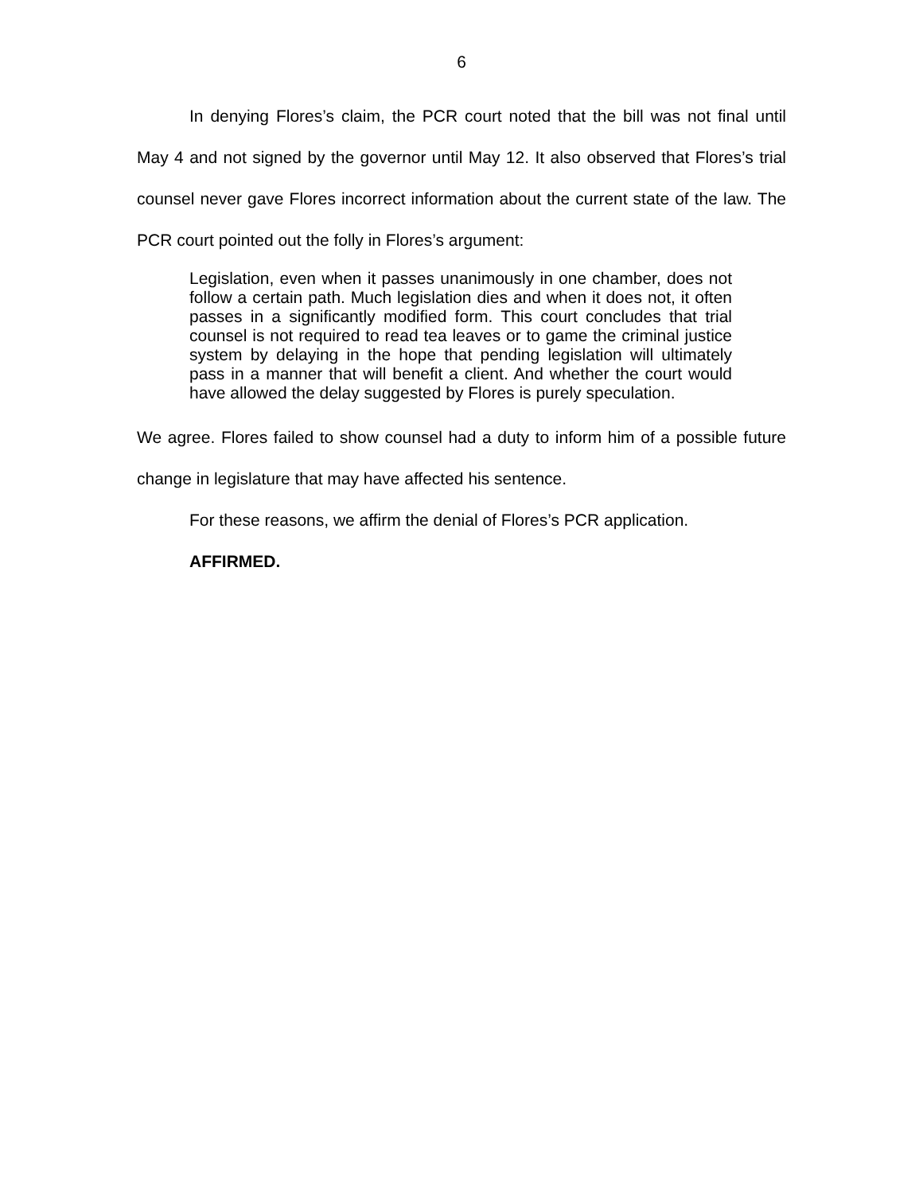6
In denying Flores’s claim, the PCR court noted that the bill was not final until May 4 and not signed by the governor until May 12. It also observed that Flores’s trial counsel never gave Flores incorrect information about the current state of the law. The PCR court pointed out the folly in Flores’s argument:
Legislation, even when it passes unanimously in one chamber, does not follow a certain path. Much legislation dies and when it does not, it often passes in a significantly modified form. This court concludes that trial counsel is not required to read tea leaves or to game the criminal justice system by delaying in the hope that pending legislation will ultimately pass in a manner that will benefit a client. And whether the court would have allowed the delay suggested by Flores is purely speculation.
We agree. Flores failed to show counsel had a duty to inform him of a possible future change in legislature that may have affected his sentence.
For these reasons, we affirm the denial of Flores’s PCR application.
AFFIRMED.